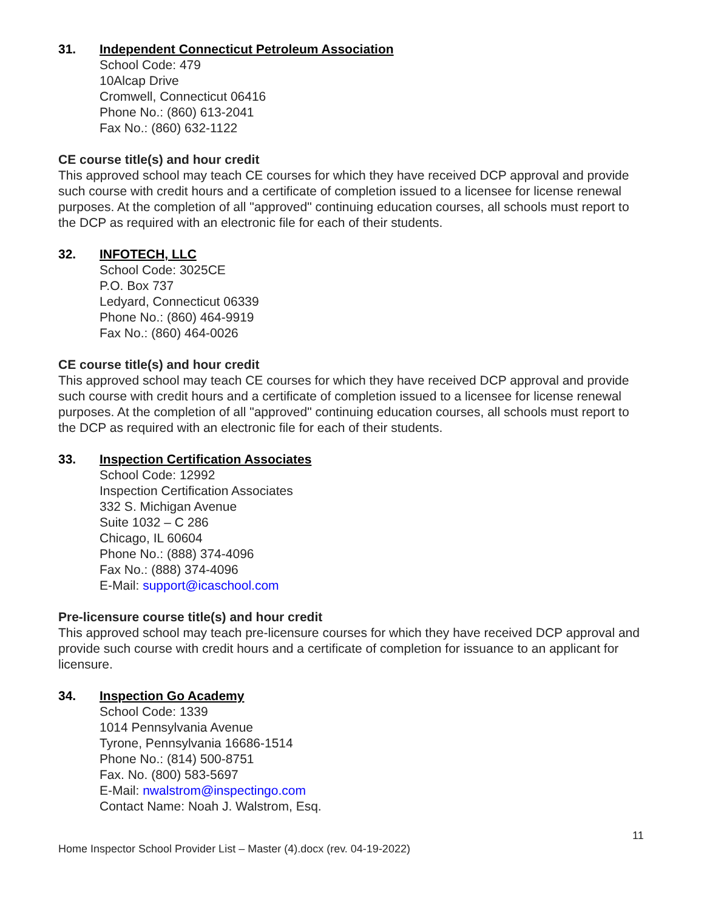31. Independent Connecticut Petroleum Association
School Code: 479
10Alcap Drive
Cromwell, Connecticut 06416
Phone No.: (860) 613-2041
Fax No.: (860) 632-1122
CE course title(s) and hour credit
This approved school may teach CE courses for which they have received DCP approval and provide such course with credit hours and a certificate of completion issued to a licensee for license renewal purposes. At the completion of all "approved" continuing education courses, all schools must report to the DCP as required with an electronic file for each of their students.
32. INFOTECH, LLC
School Code: 3025CE
P.O. Box 737
Ledyard, Connecticut 06339
Phone No.: (860) 464-9919
Fax No.: (860) 464-0026
CE course title(s) and hour credit
This approved school may teach CE courses for which they have received DCP approval and provide such course with credit hours and a certificate of completion issued to a licensee for license renewal purposes. At the completion of all "approved" continuing education courses, all schools must report to the DCP as required with an electronic file for each of their students.
33. Inspection Certification Associates
School Code: 12992
Inspection Certification Associates
332 S. Michigan Avenue
Suite 1032 – C 286
Chicago, IL 60604
Phone No.: (888) 374-4096
Fax No.: (888) 374-4096
E-Mail: support@icaschool.com
Pre-licensure course title(s) and hour credit
This approved school may teach pre-licensure courses for which they have received DCP approval and provide such course with credit hours and a certificate of completion for issuance to an applicant for licensure.
34. Inspection Go Academy
School Code: 1339
1014 Pennsylvania Avenue
Tyrone, Pennsylvania 16686-1514
Phone No.: (814) 500-8751
Fax. No. (800) 583-5697
E-Mail: nwalstrom@inspectingo.com
Contact Name: Noah J. Walstrom, Esq.
11
Home Inspector School Provider List – Master (4).docx (rev. 04-19-2022)